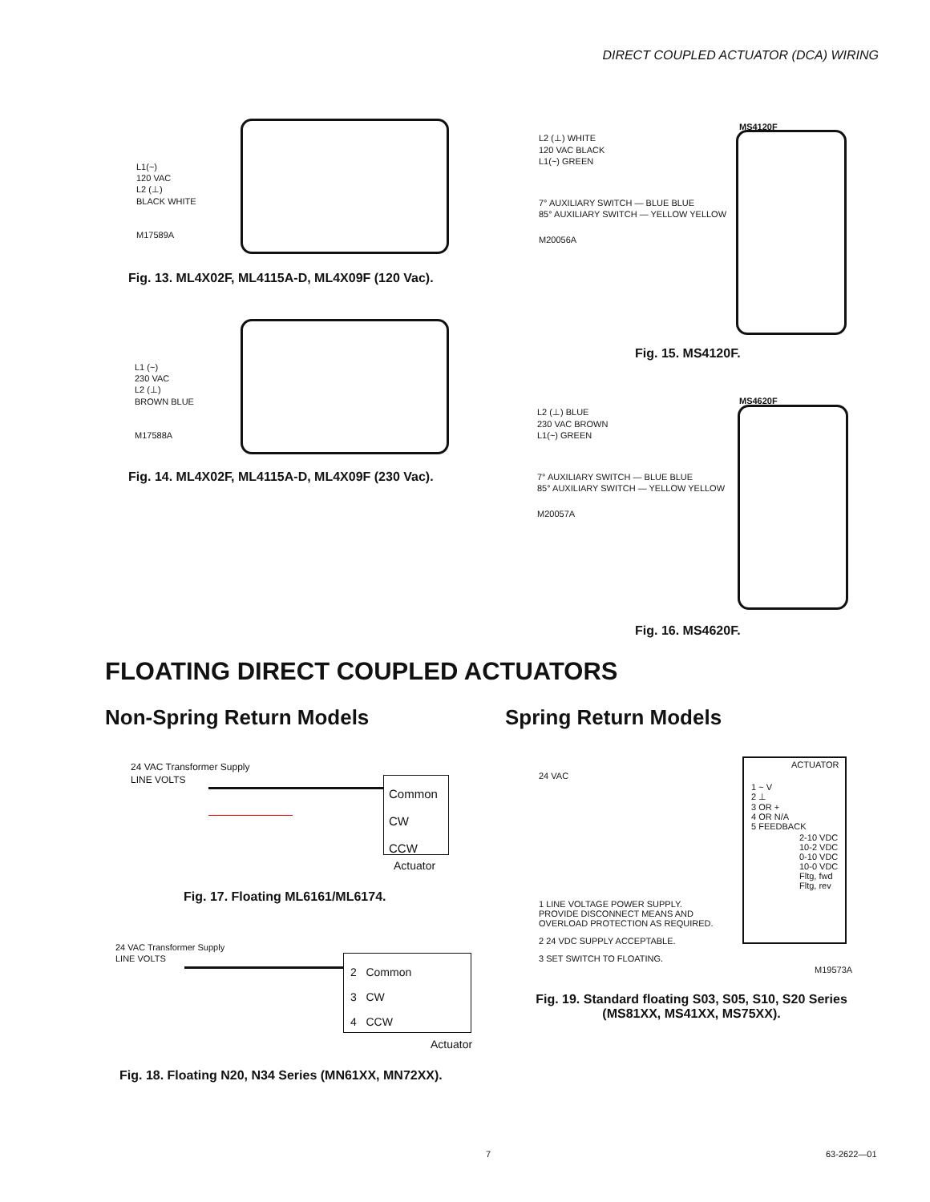DIRECT COUPLED ACTUATOR (DCA) WIRING
L1(~)
120 VAC
L2 (⊥)
BLACK WHITE
M17589A
Fig. 13. ML4X02F, ML4115A-D, ML4X09F (120 Vac).
L1 (~)
230 VAC
L2 (⊥)
BROWN BLUE
M17588A
Fig. 14. ML4X02F, ML4115A-D, ML4X09F (230 Vac).
MS4120F
L2 (⊥) WHITE
120 VAC BLACK
L1(~) GREEN
7° AUXILIARY SWITCH — BLUE BLUE
85° AUXILIARY SWITCH — YELLOW YELLOW
M20056A
Fig. 15. MS4120F.
MS4620F
L2 (⊥) BLUE
230 VAC BROWN
L1(~) GREEN
7° AUXILIARY SWITCH — BLUE BLUE
85° AUXILIARY SWITCH — YELLOW YELLOW
M20057A
Fig. 16. MS4620F.
FLOATING DIRECT COUPLED ACTUATORS
Non-Spring Return Models Spring Return Models
24 VAC Transformer Supply
LINE VOLTS
Common
CW
CCW
Actuator
Fig. 17. Floating ML6161/ML6174.
24 VAC Transformer Supply
LINE VOLTS
2 Common
3 CW
4 CCW
Actuator
Fig. 18. Floating N20, N34 Series (MN61XX, MN72XX).
ACTUATOR
24 VAC
1 ~ V
2 ⊥
3 OR +
4 OR N/A
5 FEEDBACK
2-10 VDC
10-2 VDC
0-10 VDC
10-0 VDC
Fltg, fwd
Fltg, rev
1 LINE VOLTAGE POWER SUPPLY.
PROVIDE DISCONNECT MEANS AND
OVERLOAD PROTECTION AS REQUIRED.
2 24 VDC SUPPLY ACCEPTABLE.
3 SET SWITCH TO FLOATING.
M19573A
Fig. 19. Standard floating S03, S05, S10, S20 Series
(MS81XX, MS41XX, MS75XX).
7 63-2622—01